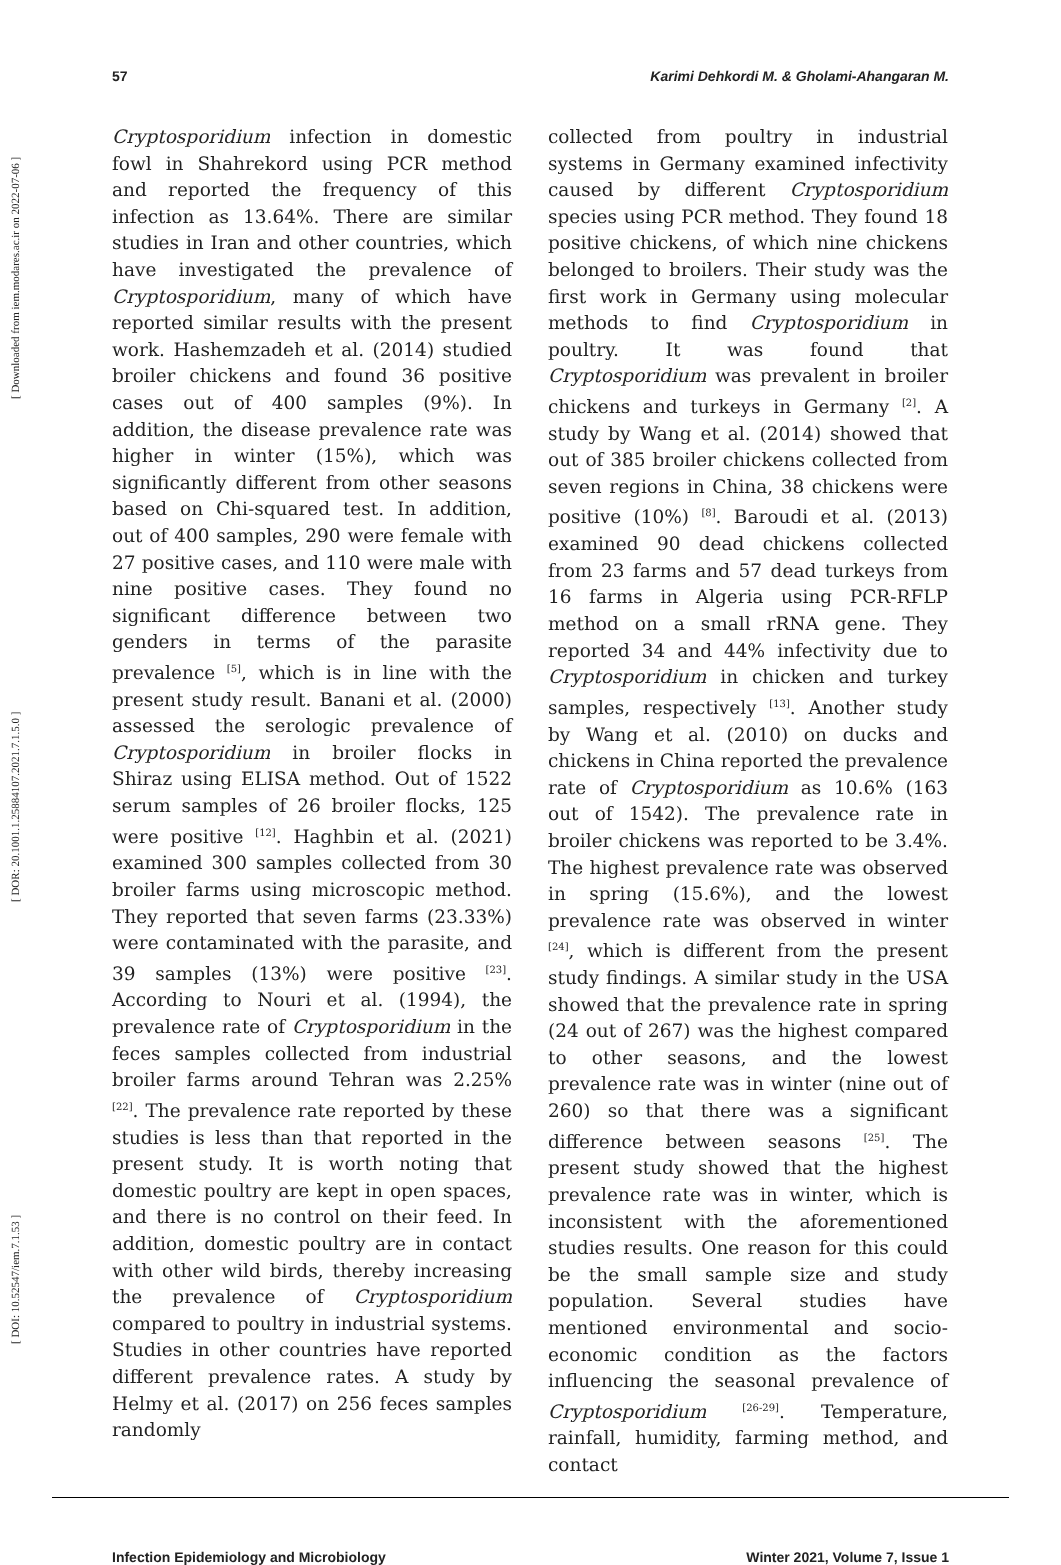[ DOI: 10.52547/iem.7.1.53 ] [ DOR: 20.1001.1.25884107.2021.7.1.5.0 ] [ Downloaded from iem.modares.ac.ir on 2022-07-06 ]
57 Karimi Dehkordi M. & Gholami-Ahangaran M.
Cryptosporidium infection in domestic fowl in Shahrekord using PCR method and reported the frequency of this infection as 13.64%. There are similar studies in Iran and other countries, which have investigated the prevalence of Cryptosporidium, many of which have reported similar results with the present work. Hashemzadeh et al. (2014) studied broiler chickens and found 36 positive cases out of 400 samples (9%). In addition, the disease prevalence rate was higher in winter (15%), which was significantly different from other seasons based on Chi-squared test. In addition, out of 400 samples, 290 were female with 27 positive cases, and 110 were male with nine positive cases. They found no significant difference between two genders in terms of the parasite prevalence <sup>[5]</sup>, which is in line with the present study result. Banani et al. (2000) assessed the serologic prevalence of Cryptosporidium in broiler flocks in Shiraz using ELISA method. Out of 1522 serum samples of 26 broiler flocks, 125 were positive <sup>[12]</sup>. Haghbin et al. (2021) examined 300 samples collected from 30 broiler farms using microscopic method. They reported that seven farms (23.33%) were contaminated with the parasite, and 39 samples (13%) were positive <sup>[23]</sup>. According to Nouri et al. (1994), the prevalence rate of Cryptosporidium in the feces samples collected from industrial broiler farms around Tehran was 2.25% <sup>[22]</sup>. The prevalence rate reported by these studies is less than that reported in the present study. It is worth noting that domestic poultry are kept in open spaces, and there is no control on their feed. In addition, domestic poultry are in contact with other wild birds, thereby increasing the prevalence of Cryptosporidium compared to poultry in industrial systems. Studies in other countries have reported different prevalence rates. A study by Helmy et al. (2017) on 256 feces samples randomly
collected from poultry in industrial systems in Germany examined infectivity caused by different Cryptosporidium species using PCR method. They found 18 positive chickens, of which nine chickens belonged to broilers. Their study was the first work in Germany using molecular methods to find Cryptosporidium in poultry. It was found that Cryptosporidium was prevalent in broiler chickens and turkeys in Germany <sup>[2]</sup>. A study by Wang et al. (2014) showed that out of 385 broiler chickens collected from seven regions in China, 38 chickens were positive (10%) <sup>[8]</sup>. Baroudi et al. (2013) examined 90 dead chickens collected from 23 farms and 57 dead turkeys from 16 farms in Algeria using PCR-RFLP method on a small rRNA gene. They reported 34 and 44% infectivity due to Cryptosporidium in chicken and turkey samples, respectively <sup>[13]</sup>. Another study by Wang et al. (2010) on ducks and chickens in China reported the prevalence rate of Cryptosporidium as 10.6% (163 out of 1542). The prevalence rate in broiler chickens was reported to be 3.4%. The highest prevalence rate was observed in spring (15.6%), and the lowest prevalence rate was observed in winter <sup>[24]</sup>, which is different from the present study findings. A similar study in the USA showed that the prevalence rate in spring (24 out of 267) was the highest compared to other seasons, and the lowest prevalence rate was in winter (nine out of 260) so that there was a significant difference between seasons <sup>[25]</sup>. The present study showed that the highest prevalence rate was in winter, which is inconsistent with the aforementioned studies results. One reason for this could be the small sample size and study population. Several studies have mentioned environmental and socio-economic condition as the factors influencing the seasonal prevalence of Cryptosporidium <sup>[26-29]</sup>. Temperature, rainfall, humidity, farming method, and contact
Infection Epidemiology and Microbiology Winter 2021, Volume 7, Issue 1